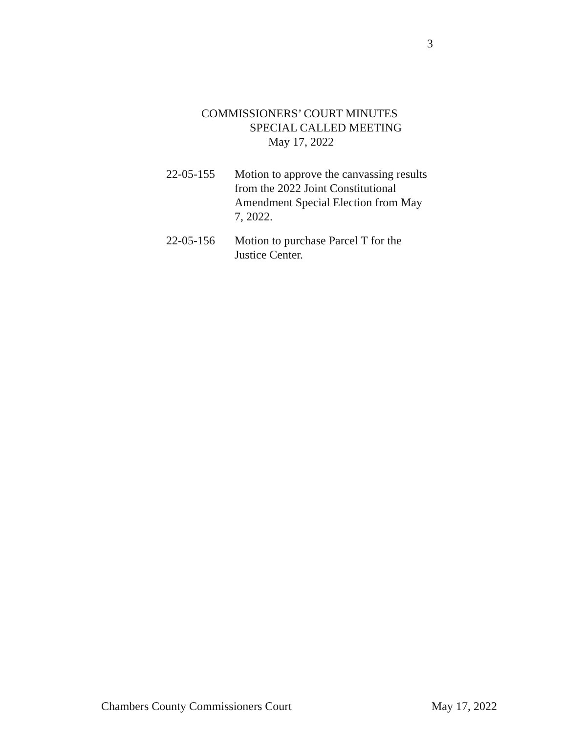3
COMMISSIONERS’ COURT MINUTES
SPECIAL CALLED MEETING
May 17, 2022
22-05-155 Motion to approve the canvassing results from the 2022 Joint Constitutional Amendment Special Election from May 7, 2022.
22-05-156 Motion to purchase Parcel T for the Justice Center.
Chambers County Commissioners Court May 17, 2022